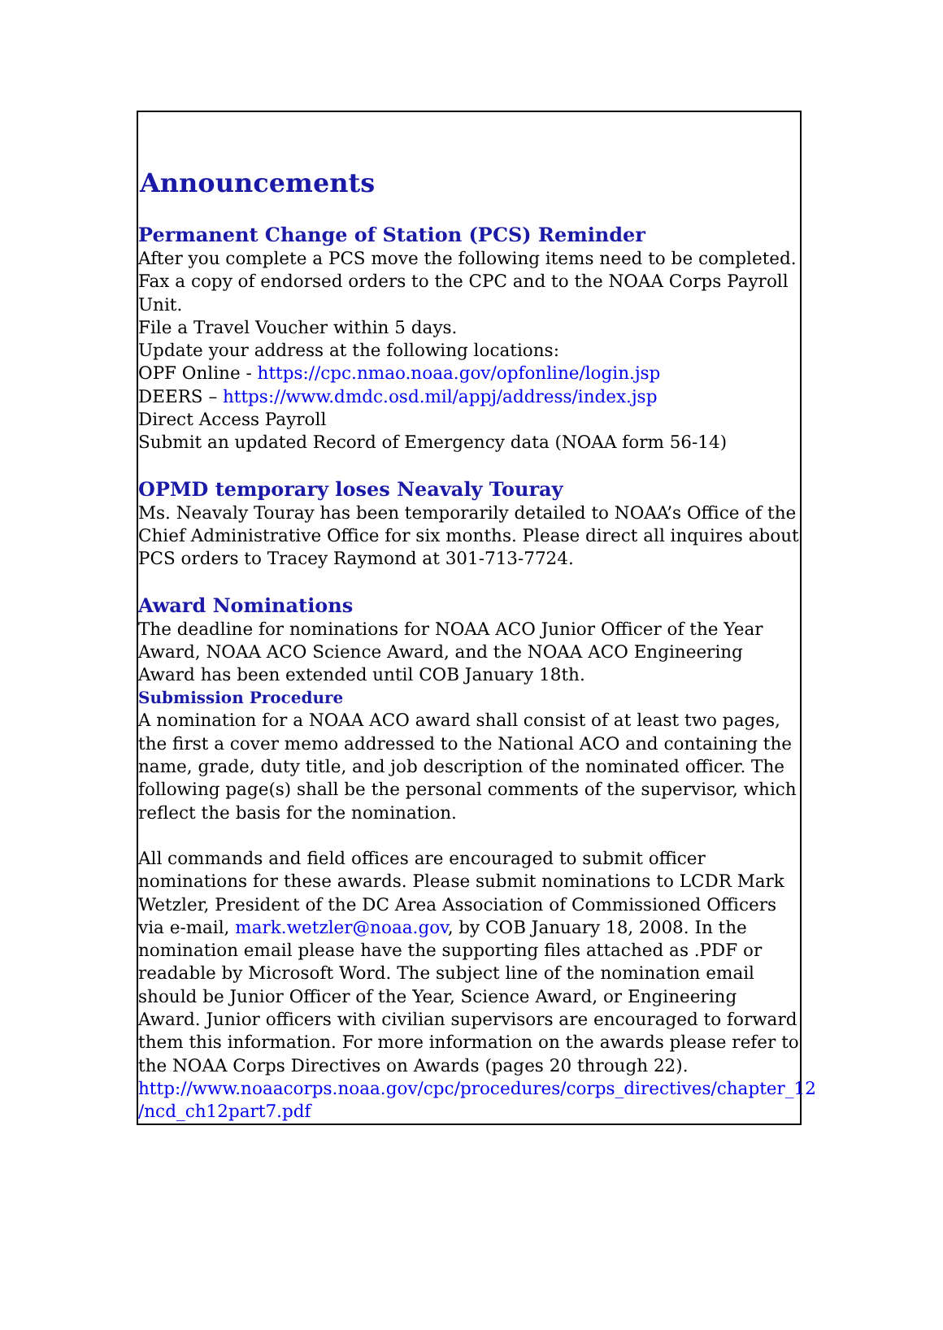Announcements
Permanent Change of Station (PCS) Reminder
After you complete a PCS move the following items need to be completed.
Fax a copy of endorsed orders to the CPC and to the NOAA Corps Payroll Unit.
File a Travel Voucher within 5 days.
Update your address at the following locations:
OPF Online - https://cpc.nmao.noaa.gov/opfonline/login.jsp
DEERS – https://www.dmdc.osd.mil/appj/address/index.jsp
Direct Access Payroll
Submit an updated Record of Emergency data (NOAA form 56-14)
OPMD temporary loses Neavaly Touray
Ms. Neavaly Touray has been temporarily detailed to NOAA’s Office of the Chief Administrative Office for six months. Please direct all inquires about PCS orders to Tracey Raymond at 301-713-7724.
Award Nominations
The deadline for nominations for NOAA ACO Junior Officer of the Year Award, NOAA ACO Science Award, and the NOAA ACO Engineering Award has been extended until COB January 18th.
Submission Procedure
A nomination for a NOAA ACO award shall consist of at least two pages, the first a cover memo addressed to the National ACO and containing the name, grade, duty title, and job description of the nominated officer. The following page(s) shall be the personal comments of the supervisor, which reflect the basis for the nomination.
All commands and field offices are encouraged to submit officer nominations for these awards. Please submit nominations to LCDR Mark Wetzler, President of the DC Area Association of Commissioned Officers via e-mail, mark.wetzler@noaa.gov, by COB January 18, 2008. In the nomination email please have the supporting files attached as .PDF or readable by Microsoft Word. The subject line of the nomination email should be Junior Officer of the Year, Science Award, or Engineering Award. Junior officers with civilian supervisors are encouraged to forward them this information. For more information on the awards please refer to the NOAA Corps Directives on Awards (pages 20 through 22).
http://www.noaacorps.noaa.gov/cpc/procedures/corps_directives/chapter_12 /ncd_ch12part7.pdf